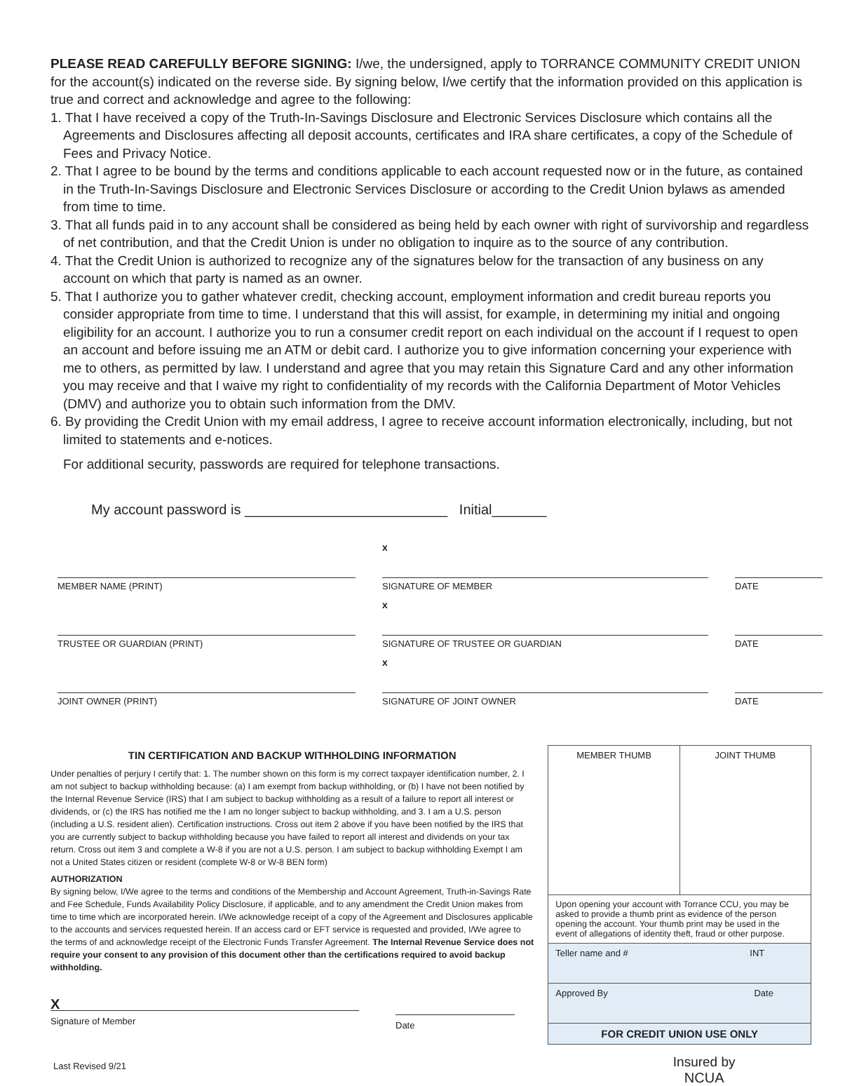PLEASE READ CAREFULLY BEFORE SIGNING: I/we, the undersigned, apply to TORRANCE COMMUNITY CREDIT UNION for the account(s) indicated on the reverse side. By signing below, I/we certify that the information provided on this application is true and correct and acknowledge and agree to the following:
1. That I have received a copy of the Truth-In-Savings Disclosure and Electronic Services Disclosure which contains all the Agreements and Disclosures affecting all deposit accounts, certificates and IRA share certificates, a copy of the Schedule of Fees and Privacy Notice.
2. That I agree to be bound by the terms and conditions applicable to each account requested now or in the future, as contained in the Truth-In-Savings Disclosure and Electronic Services Disclosure or according to the Credit Union bylaws as amended from time to time.
3. That all funds paid in to any account shall be considered as being held by each owner with right of survivorship and regardless of net contribution, and that the Credit Union is under no obligation to inquire as to the source of any contribution.
4. That the Credit Union is authorized to recognize any of the signatures below for the transaction of any business on any account on which that party is named as an owner.
5. That I authorize you to gather whatever credit, checking account, employment information and credit bureau reports you consider appropriate from time to time. I understand that this will assist, for example, in determining my initial and ongoing eligibility for an account. I authorize you to run a consumer credit report on each individual on the account if I request to open an account and before issuing me an ATM or debit card. I authorize you to give information concerning your experience with me to others, as permitted by law. I understand and agree that you may retain this Signature Card and any other information you may receive and that I waive my right to confidentiality of my records with the California Department of Motor Vehicles (DMV) and authorize you to obtain such information from the DMV.
6. By providing the Credit Union with my email address, I agree to receive account information electronically, including, but not limited to statements and e-notices.
For additional security, passwords are required for telephone transactions.
My account password is __________________________ Initial_______
x
MEMBER NAME (PRINT)
SIGNATURE OF MEMBER
DATE
x
TRUSTEE OR GUARDIAN (PRINT)
SIGNATURE OF TRUSTEE OR GUARDIAN
DATE
x
JOINT OWNER (PRINT)
SIGNATURE OF JOINT OWNER
DATE
TIN CERTIFICATION AND BACKUP WITHHOLDING INFORMATION
Under penalties of perjury I certify that: 1. The number shown on this form is my correct taxpayer identification number, 2. I am not subject to backup withholding because: (a) I am exempt from backup withholding, or (b) I have not been notified by the Internal Revenue Service (IRS) that I am subject to backup withholding as a result of a failure to report all interest or dividends, or (c) the IRS has notified me the I am no longer subject to backup withholding, and 3. I am a U.S. person (including a U.S. resident alien). Certification instructions. Cross out item 2 above if you have been notified by the IRS that you are currently subject to backup withholding because you have failed to report all interest and dividends on your tax return. Cross out item 3 and complete a W-8 if you are not a U.S. person. I am subject to backup withholding Exempt I am not a United States citizen or resident (complete W-8 or W-8 BEN form)
AUTHORIZATION
By signing below, I/We agree to the terms and conditions of the Membership and Account Agreement, Truth-in-Savings Rate and Fee Schedule, Funds Availability Policy Disclosure, if applicable, and to any amendment the Credit Union makes from time to time which are incorporated herein. I/We acknowledge receipt of a copy of the Agreement and Disclosures applicable to the accounts and services requested herein. If an access card or EFT service is requested and provided, I/We agree to the terms of and acknowledge receipt of the Electronic Funds Transfer Agreement. The Internal Revenue Service does not require your consent to any provision of this document other than the certifications required to avoid backup withholding.
X
Signature of Member
Date
Last Revised 9/21
| MEMBER THUMB | JOINT THUMB |
| Upon opening your account with Torrance CCU, you may be asked to provide a thumb print as evidence of the person opening the account. Your thumb print may be used in the event of allegations of identity theft, fraud or other purpose. | |
| Teller name and # INT | |
| Approved By Date | |
| FOR CREDIT UNION USE ONLY | |
Insured by
NCUA